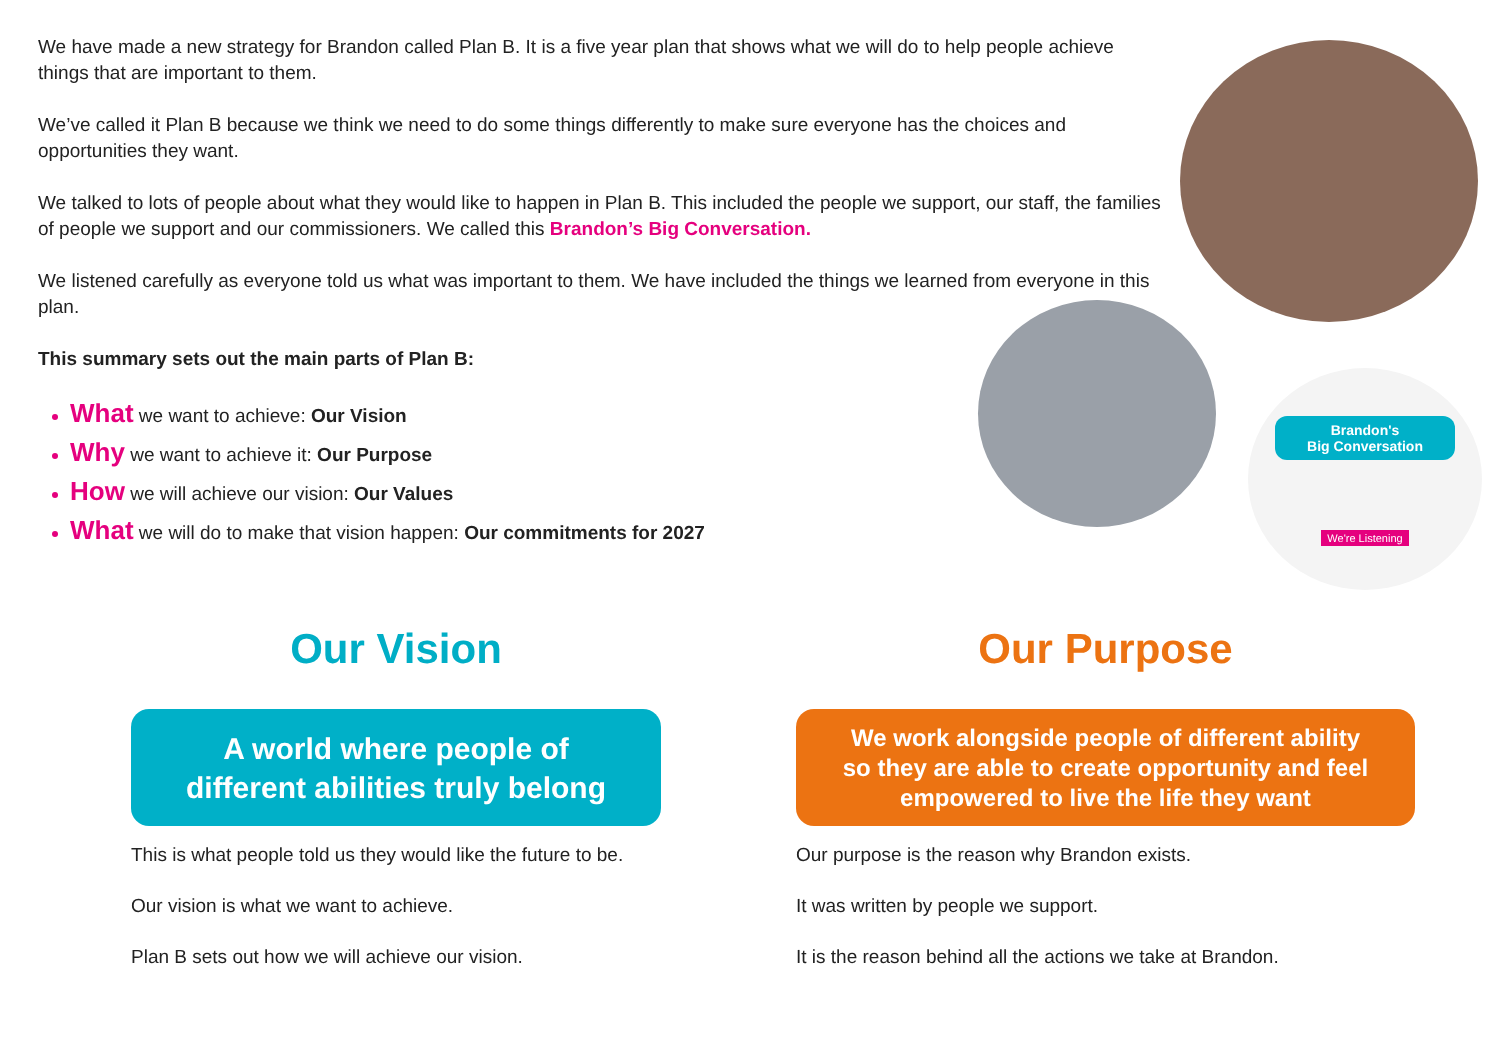We have made a new strategy for Brandon called Plan B. It is a five year plan that shows what we will do to help people achieve things that are important to them.
We’ve called it Plan B because we think we need to do some things differently to make sure everyone has the choices and opportunities they want.
We talked to lots of people about what they would like to happen in Plan B. This included the people we support, our staff, the families of people we support and our commissioners. We called this Brandon’s Big Conversation.
We listened carefully as everyone told us what was important to them. We have included the things we learned from everyone in this plan.
This summary sets out the main parts of Plan B:
What we want to achieve: Our Vision
Why we want to achieve it: Our Purpose
How we will achieve our vision: Our Values
What we will do to make that vision happen: Our commitments for 2027
Brandon's
Big Conversation
We're Listening
Our Vision
A world where people of
different abilities truly belong
This is what people told us they would like the future to be.
Our vision is what we want to achieve.
Plan B sets out how we will achieve our vision.
Our Purpose
We work alongside people of different ability
so they are able to create opportunity and feel
empowered to live the life they want
Our purpose is the reason why Brandon exists.
It was written by people we support.
It is the reason behind all the actions we take at Brandon.